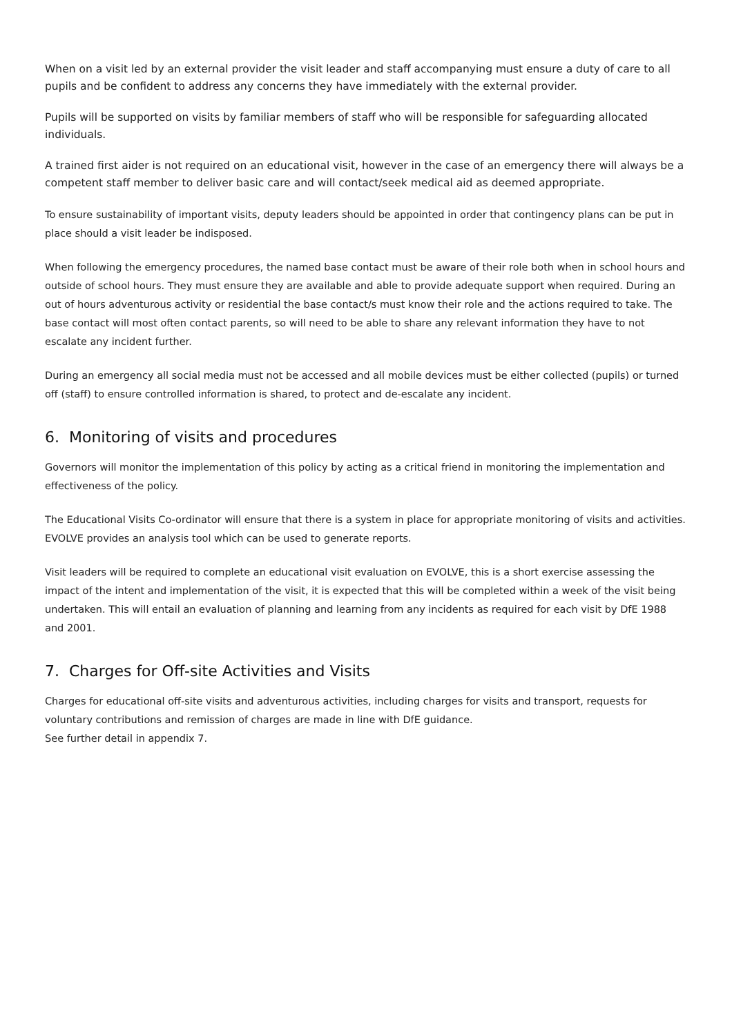When on a visit led by an external provider the visit leader and staff accompanying must ensure a duty of care to all pupils and be confident to address any concerns they have immediately with the external provider.
Pupils will be supported on visits by familiar members of staff who will be responsible for safeguarding allocated individuals.
A trained first aider is not required on an educational visit, however in the case of an emergency there will always be a competent staff member to deliver basic care and will contact/seek medical aid as deemed appropriate.
To ensure sustainability of important visits, deputy leaders should be appointed in order that contingency plans can be put in place should a visit leader be indisposed.
When following the emergency procedures, the named base contact must be aware of their role both when in school hours and outside of school hours. They must ensure they are available and able to provide adequate support when required. During an out of hours adventurous activity or residential the base contact/s must know their role and the actions required to take. The base contact will most often contact parents, so will need to be able to share any relevant information they have to not escalate any incident further.
During an emergency all social media must not be accessed and all mobile devices must be either collected (pupils) or turned off (staff) to ensure controlled information is shared, to protect and de-escalate any incident.
6. Monitoring of visits and procedures
Governors will monitor the implementation of this policy by acting as a critical friend in monitoring the implementation and effectiveness of the policy.
The Educational Visits Co-ordinator will ensure that there is a system in place for appropriate monitoring of visits and activities. EVOLVE provides an analysis tool which can be used to generate reports.
Visit leaders will be required to complete an educational visit evaluation on EVOLVE, this is a short exercise assessing the impact of the intent and implementation of the visit, it is expected that this will be completed within a week of the visit being undertaken. This will entail an evaluation of planning and learning from any incidents as required for each visit by DfE 1988 and 2001.
7. Charges for Off-site Activities and Visits
Charges for educational off-site visits and adventurous activities, including charges for visits and transport, requests for voluntary contributions and remission of charges are made in line with DfE guidance.
See further detail in appendix 7.